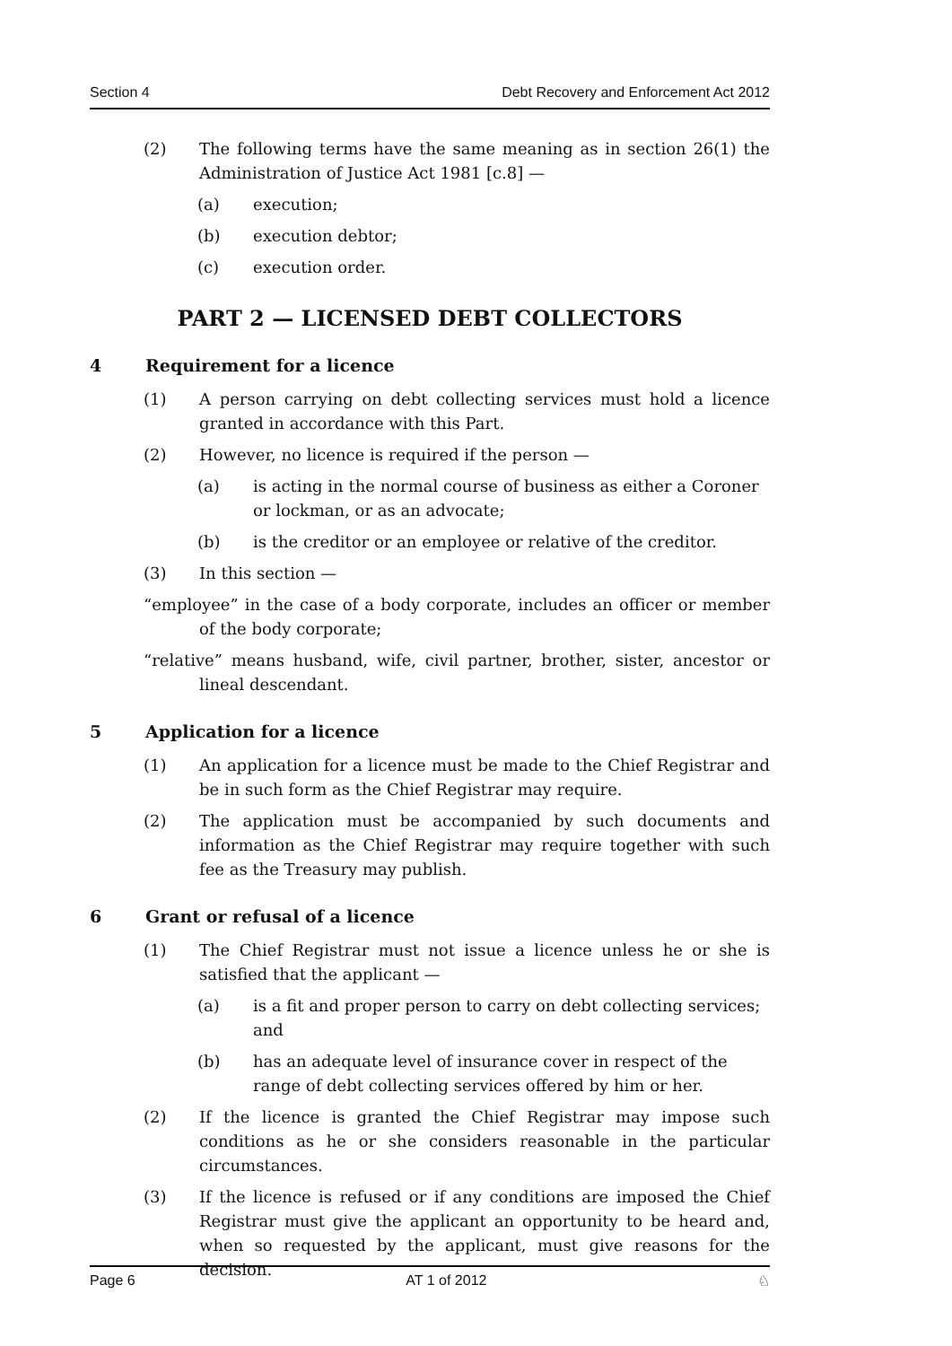Section 4 Debt Recovery and Enforcement Act 2012
(2) The following terms have the same meaning as in section 26(1) the Administration of Justice Act 1981 [c.8] —
(a) execution;
(b) execution debtor;
(c) execution order.
PART 2 — LICENSED DEBT COLLECTORS
4 Requirement for a licence
(1) A person carrying on debt collecting services must hold a licence granted in accordance with this Part.
(2) However, no licence is required if the person —
(a) is acting in the normal course of business as either a Coroner or lockman, or as an advocate;
(b) is the creditor or an employee or relative of the creditor.
(3) In this section —
“employee” in the case of a body corporate, includes an officer or member of the body corporate;
“relative” means husband, wife, civil partner, brother, sister, ancestor or lineal descendant.
5 Application for a licence
(1) An application for a licence must be made to the Chief Registrar and be in such form as the Chief Registrar may require.
(2) The application must be accompanied by such documents and information as the Chief Registrar may require together with such fee as the Treasury may publish.
6 Grant or refusal of a licence
(1) The Chief Registrar must not issue a licence unless he or she is satisfied that the applicant —
(a) is a fit and proper person to carry on debt collecting services; and
(b) has an adequate level of insurance cover in respect of the range of debt collecting services offered by him or her.
(2) If the licence is granted the Chief Registrar may impose such conditions as he or she considers reasonable in the particular circumstances.
(3) If the licence is refused or if any conditions are imposed the Chief Registrar must give the applicant an opportunity to be heard and, when so requested by the applicant, must give reasons for the decision.
Page 6 AT 1 of 2012 ♘